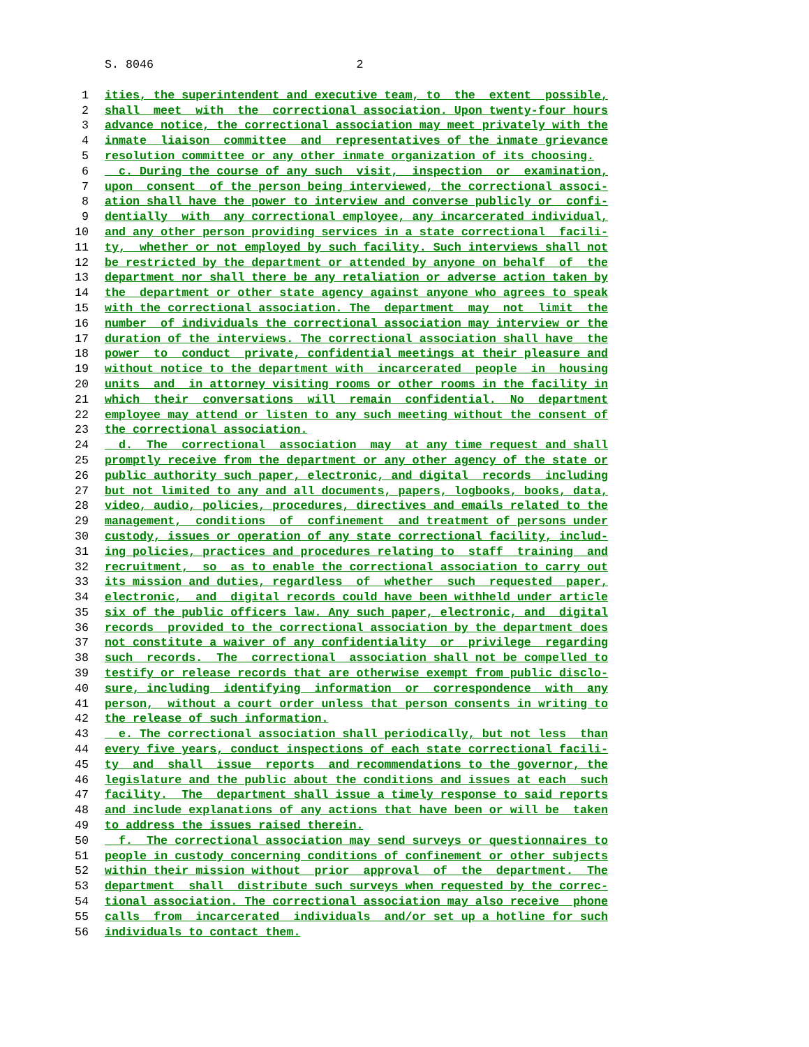S. 8046 2
1 ities, the superintendent and executive team, to the extent possible,
2 shall meet with the correctional association. Upon twenty-four hours
3 advance notice, the correctional association may meet privately with the
4 inmate liaison committee and representatives of the inmate grievance
5 resolution committee or any other inmate organization of its choosing.
6 c. During the course of any such visit, inspection or examination,
7 upon consent of the person being interviewed, the correctional associ-
8 ation shall have the power to interview and converse publicly or confi-
9 dentially with any correctional employee, any incarcerated individual,
10 and any other person providing services in a state correctional facili-
11 ty, whether or not employed by such facility. Such interviews shall not
12 be restricted by the department or attended by anyone on behalf of the
13 department nor shall there be any retaliation or adverse action taken by
14 the department or other state agency against anyone who agrees to speak
15 with the correctional association. The department may not limit the
16 number of individuals the correctional association may interview or the
17 duration of the interviews. The correctional association shall have the
18 power to conduct private, confidential meetings at their pleasure and
19 without notice to the department with incarcerated people in housing
20 units and in attorney visiting rooms or other rooms in the facility in
21 which their conversations will remain confidential. No department
22 employee may attend or listen to any such meeting without the consent of
23 the correctional association.
24 d. The correctional association may at any time request and shall
25 promptly receive from the department or any other agency of the state or
26 public authority such paper, electronic, and digital records including
27 but not limited to any and all documents, papers, logbooks, books, data,
28 video, audio, policies, procedures, directives and emails related to the
29 management, conditions of confinement and treatment of persons under
30 custody, issues or operation of any state correctional facility, includ-
31 ing policies, practices and procedures relating to staff training and
32 recruitment, so as to enable the correctional association to carry out
33 its mission and duties, regardless of whether such requested paper,
34 electronic, and digital records could have been withheld under article
35 six of the public officers law. Any such paper, electronic, and digital
36 records provided to the correctional association by the department does
37 not constitute a waiver of any confidentiality or privilege regarding
38 such records. The correctional association shall not be compelled to
39 testify or release records that are otherwise exempt from public disclo-
40 sure, including identifying information or correspondence with any
41 person, without a court order unless that person consents in writing to
42 the release of such information.
43 e. The correctional association shall periodically, but not less than
44 every five years, conduct inspections of each state correctional facili-
45 ty and shall issue reports and recommendations to the governor, the
46 legislature and the public about the conditions and issues at each such
47 facility. The department shall issue a timely response to said reports
48 and include explanations of any actions that have been or will be taken
49 to address the issues raised therein.
50 f. The correctional association may send surveys or questionnaires to
51 people in custody concerning conditions of confinement or other subjects
52 within their mission without prior approval of the department. The
53 department shall distribute such surveys when requested by the correc-
54 tional association. The correctional association may also receive phone
55 calls from incarcerated individuals and/or set up a hotline for such
56 individuals to contact them.